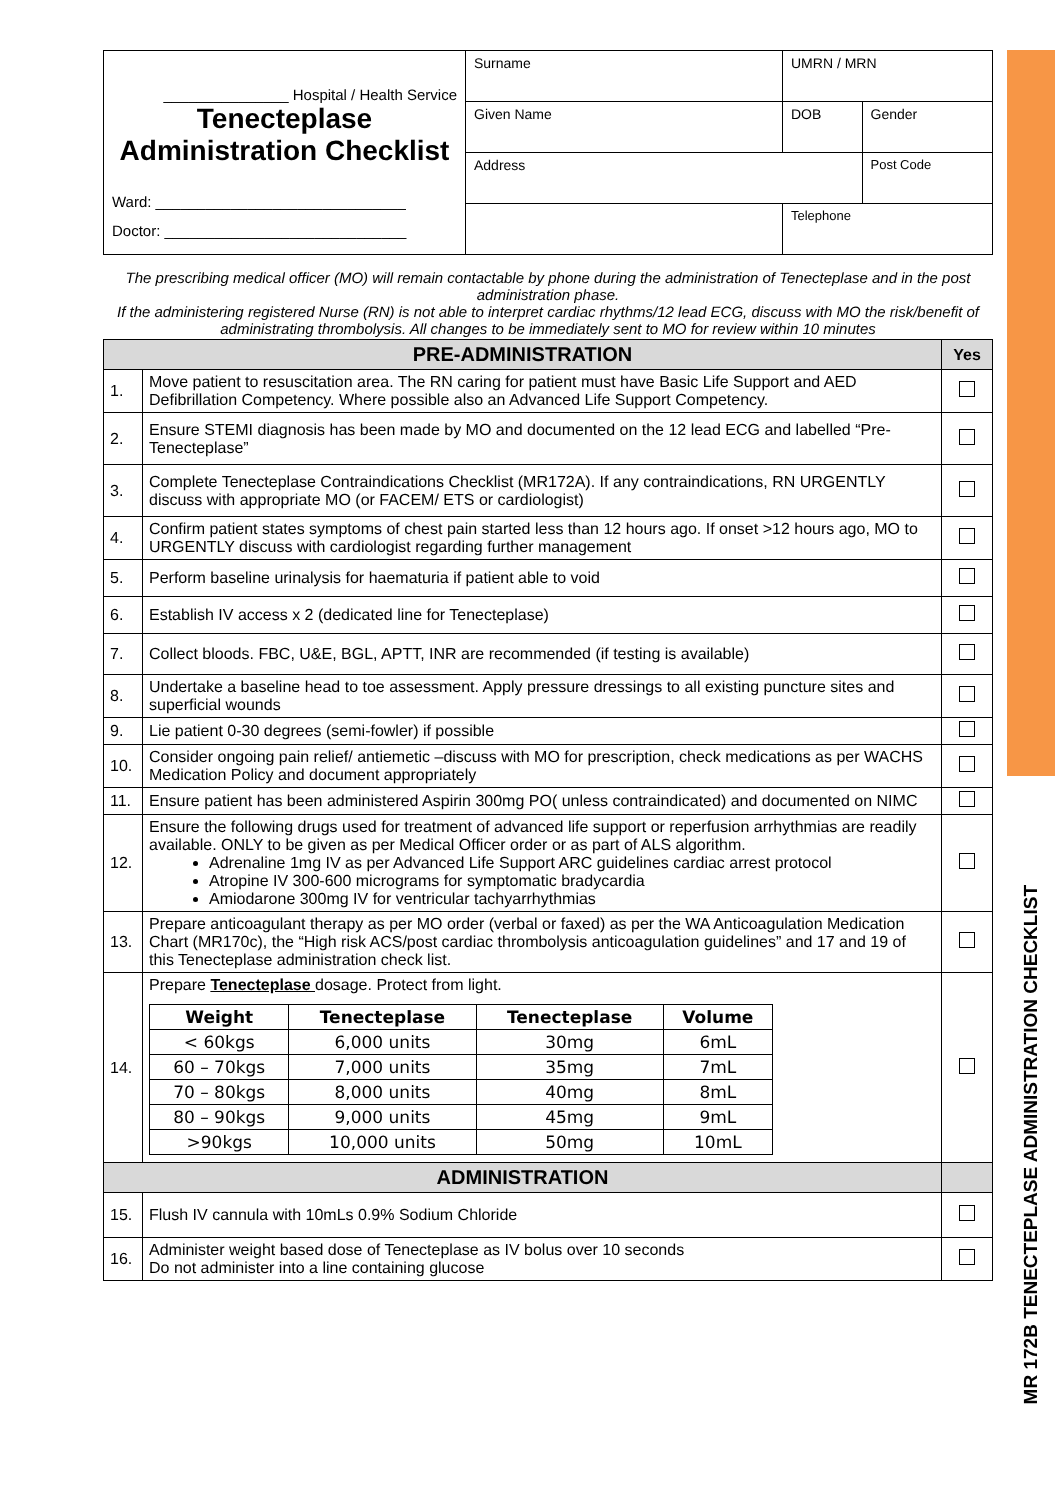MR 172B TENECTEPLASE ADMINISTRATION CHECKLIST
| _______________ Hospital / Health Service Tenecteplase Administration Checklist Ward: ______________________________ Doctor: _____________________________ | Surname | UMRN / MRN | |
| | Given Name | DOB | Gender |
| | Address | | Post Code |
| | | Telephone | |
The prescribing medical officer (MO) will remain contactable by phone during the administration of Tenecteplase and in the post administration phase.
If the administering registered Nurse (RN) is not able to interpret cardiac rhythms/12 lead ECG, discuss with MO the risk/benefit of administrating thrombolysis. All changes to be immediately sent to MO for review within 10 minutes
| PRE-ADMINISTRATION | | Yes |
| 1. | Move patient to resuscitation area. The RN caring for patient must have Basic Life Support and AED Defibrillation Competency. Where possible also an Advanced Life Support Competency. | |
| 2. | Ensure STEMI diagnosis has been made by MO and documented on the 12 lead ECG and labelled “Pre-Tenecteplase” | |
| 3. | Complete Tenecteplase Contraindications Checklist (MR172A). If any contraindications, RN URGENTLY discuss with appropriate MO (or FACEM/ ETS or cardiologist) | |
| 4. | Confirm patient states symptoms of chest pain started less than 12 hours ago. If onset >12 hours ago, MO to URGENTLY discuss with cardiologist regarding further management | |
| 5. | Perform baseline urinalysis for haematuria if patient able to void | |
| 6. | Establish IV access x 2 (dedicated line for Tenecteplase) | |
| 7. | Collect bloods. FBC, U&E, BGL, APTT, INR are recommended (if testing is available) | |
| 8. | Undertake a baseline head to toe assessment. Apply pressure dressings to all existing puncture sites and superficial wounds | |
| 9. | Lie patient 0-30 degrees (semi-fowler) if possible | |
| 10. | Consider ongoing pain relief/ antiemetic –discuss with MO for prescription, check medications as per WACHS Medication Policy and document appropriately | |
| 11. | Ensure patient has been administered Aspirin 300mg PO( unless contraindicated) and documented on NIMC | |
| 12. | Ensure the following drugs used for treatment of advanced life support or reperfusion arrhythmias are readily available. ONLY to be given as per Medical Officer order or as part of ALS algorithm. Adrenaline 1mg IV as per Advanced Life Support ARC guidelines cardiac arrest protocol Atropine IV 300-600 micrograms for symptomatic bradycardia Amiodarone 300mg IV for ventricular tachyarrhythmias | |
| 13. | Prepare anticoagulant therapy as per MO order (verbal or faxed) as per the WA Anticoagulation Medication Chart (MR170c), the “High risk ACS/post cardiac thrombolysis anticoagulation guidelines” and 17 and 19 of this Tenecteplase administration check list. | |
| 14. | Prepare Tenecteplase dosage. Protect from light. / Weight / Tenecteplase / Tenecteplase / Volume / / --- / --- / --- / --- / / < 60kgs / 6,000 units / 30mg / 6mL / / 60 – 70kgs / 7,000 units / 35mg / 7mL / / 70 – 80kgs / 8,000 units / 40mg / 8mL / / 80 – 90kgs / 9,000 units / 45mg / 9mL / / >90kgs / 10,000 units / 50mg / 10mL / | |
| ADMINISTRATION | | |
| 15. | Flush IV cannula with 10mLs 0.9% Sodium Chloride | |
| 16. | Administer weight based dose of Tenecteplase as IV bolus over 10 seconds Do not administer into a line containing glucose | |